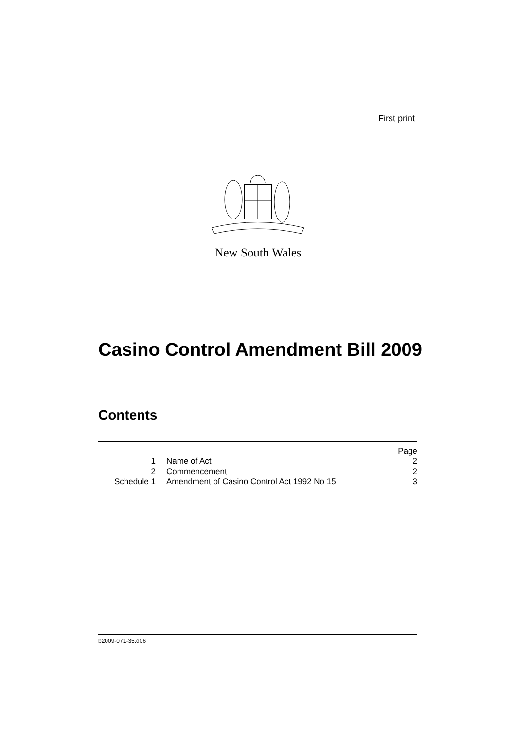First print
New South Wales
Casino Control Amendment Bill 2009
Contents
| | | Page |
| 1 | Name of Act | 2 |
| 2 | Commencement | 2 |
| Schedule 1 | Amendment of Casino Control Act 1992 No 15 | 3 |
b2009-071-35.d06